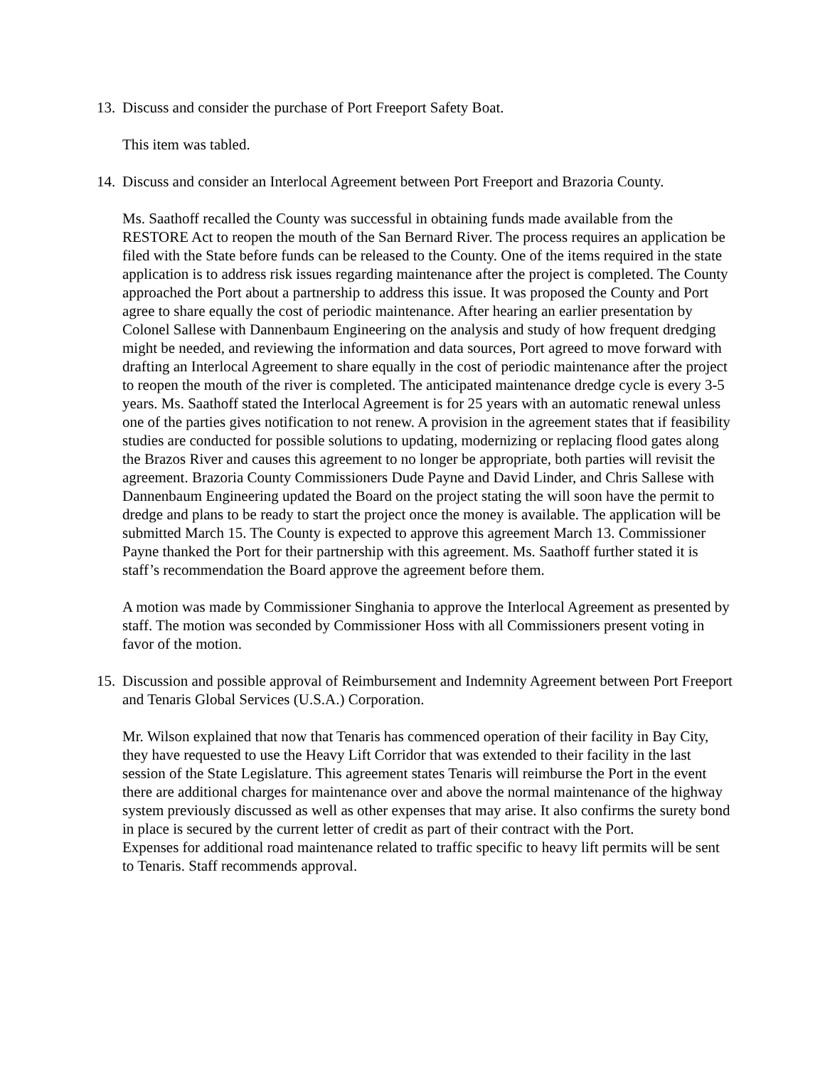13. Discuss and consider the purchase of Port Freeport Safety Boat.
This item was tabled.
14. Discuss and consider an Interlocal Agreement between Port Freeport and Brazoria County.
Ms. Saathoff recalled the County was successful in obtaining funds made available from the RESTORE Act to reopen the mouth of the San Bernard River. The process requires an application be filed with the State before funds can be released to the County. One of the items required in the state application is to address risk issues regarding maintenance after the project is completed. The County approached the Port about a partnership to address this issue. It was proposed the County and Port agree to share equally the cost of periodic maintenance. After hearing an earlier presentation by Colonel Sallese with Dannenbaum Engineering on the analysis and study of how frequent dredging might be needed, and reviewing the information and data sources, Port agreed to move forward with drafting an Interlocal Agreement to share equally in the cost of periodic maintenance after the project to reopen the mouth of the river is completed. The anticipated maintenance dredge cycle is every 3-5 years. Ms. Saathoff stated the Interlocal Agreement is for 25 years with an automatic renewal unless one of the parties gives notification to not renew. A provision in the agreement states that if feasibility studies are conducted for possible solutions to updating, modernizing or replacing flood gates along the Brazos River and causes this agreement to no longer be appropriate, both parties will revisit the agreement. Brazoria County Commissioners Dude Payne and David Linder, and Chris Sallese with Dannenbaum Engineering updated the Board on the project stating the will soon have the permit to dredge and plans to be ready to start the project once the money is available. The application will be submitted March 15. The County is expected to approve this agreement March 13. Commissioner Payne thanked the Port for their partnership with this agreement. Ms. Saathoff further stated it is staff’s recommendation the Board approve the agreement before them.
A motion was made by Commissioner Singhania to approve the Interlocal Agreement as presented by staff. The motion was seconded by Commissioner Hoss with all Commissioners present voting in favor of the motion.
15. Discussion and possible approval of Reimbursement and Indemnity Agreement between Port Freeport and Tenaris Global Services (U.S.A.) Corporation.
Mr. Wilson explained that now that Tenaris has commenced operation of their facility in Bay City, they have requested to use the Heavy Lift Corridor that was extended to their facility in the last session of the State Legislature. This agreement states Tenaris will reimburse the Port in the event there are additional charges for maintenance over and above the normal maintenance of the highway system previously discussed as well as other expenses that may arise. It also confirms the surety bond in place is secured by the current letter of credit as part of their contract with the Port.
Expenses for additional road maintenance related to traffic specific to heavy lift permits will be sent to Tenaris. Staff recommends approval.